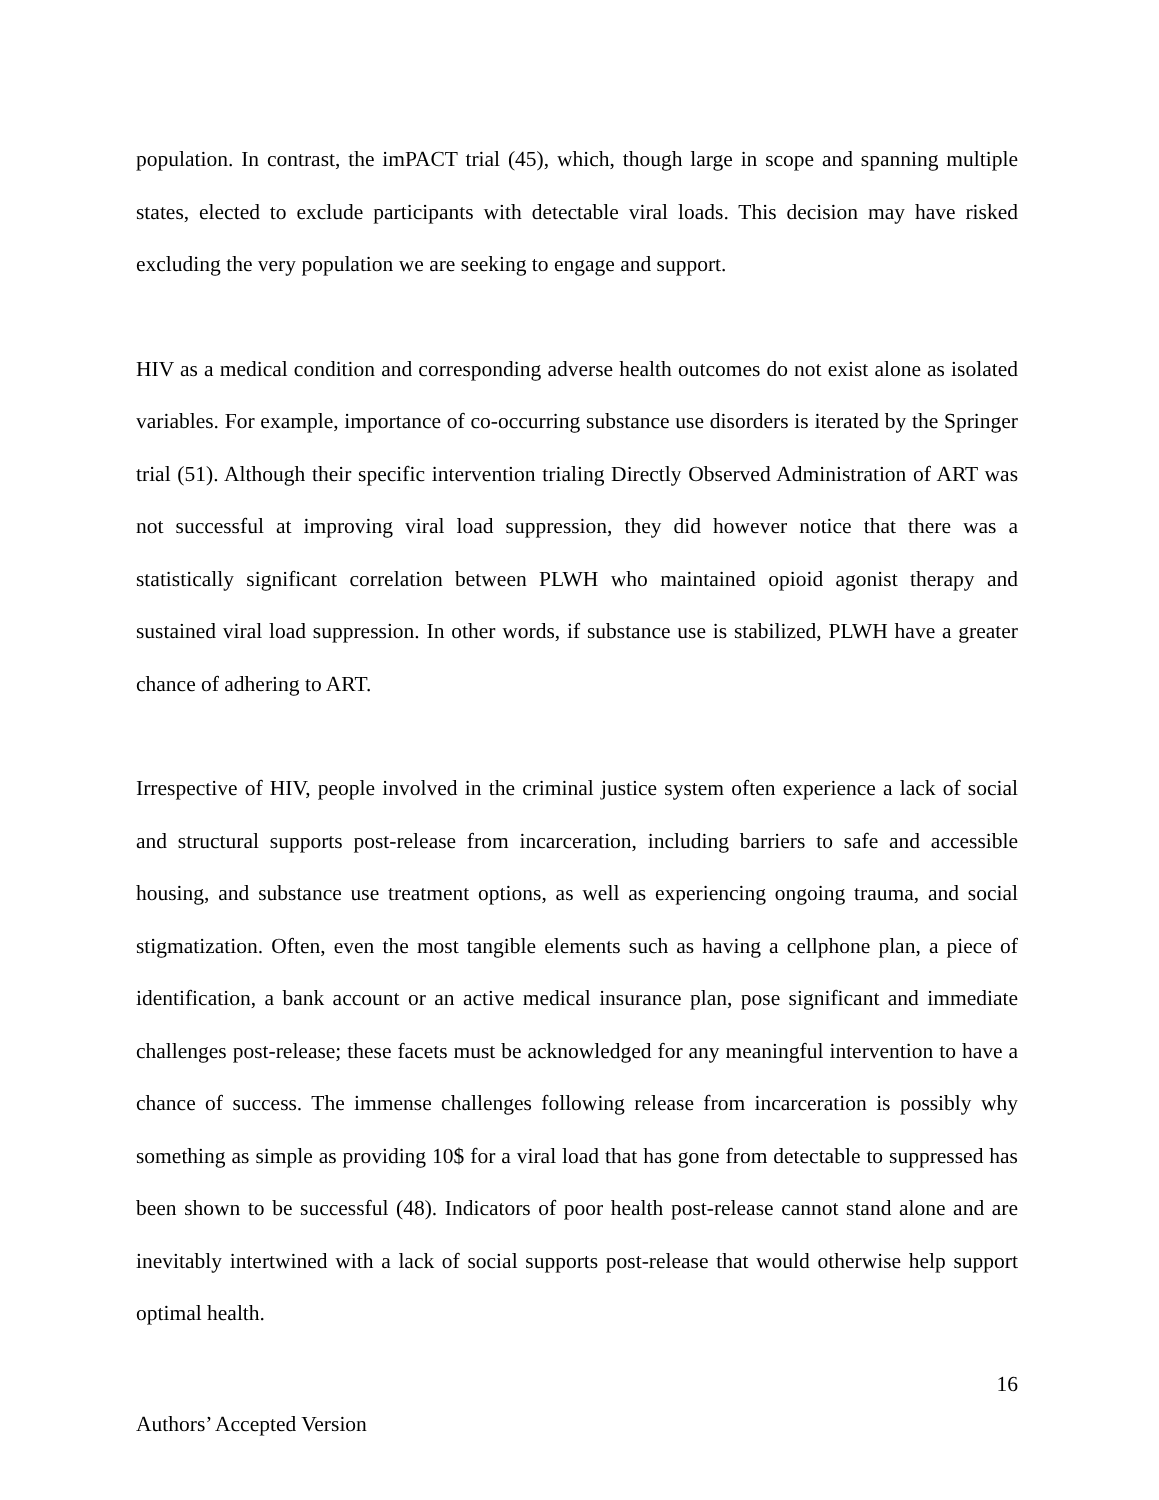population. In contrast, the imPACT trial (45), which, though large in scope and spanning multiple states, elected to exclude participants with detectable viral loads. This decision may have risked excluding the very population we are seeking to engage and support.
HIV as a medical condition and corresponding adverse health outcomes do not exist alone as isolated variables. For example, importance of co-occurring substance use disorders is iterated by the Springer trial (51). Although their specific intervention trialing Directly Observed Administration of ART was not successful at improving viral load suppression, they did however notice that there was a statistically significant correlation between PLWH who maintained opioid agonist therapy and sustained viral load suppression. In other words, if substance use is stabilized, PLWH have a greater chance of adhering to ART.
Irrespective of HIV, people involved in the criminal justice system often experience a lack of social and structural supports post-release from incarceration, including barriers to safe and accessible housing, and substance use treatment options, as well as experiencing ongoing trauma, and social stigmatization. Often, even the most tangible elements such as having a cellphone plan, a piece of identification, a bank account or an active medical insurance plan, pose significant and immediate challenges post-release; these facets must be acknowledged for any meaningful intervention to have a chance of success. The immense challenges following release from incarceration is possibly why something as simple as providing 10$ for a viral load that has gone from detectable to suppressed has been shown to be successful (48). Indicators of poor health post-release cannot stand alone and are inevitably intertwined with a lack of social supports post-release that would otherwise help support optimal health.
16
Authors’ Accepted Version